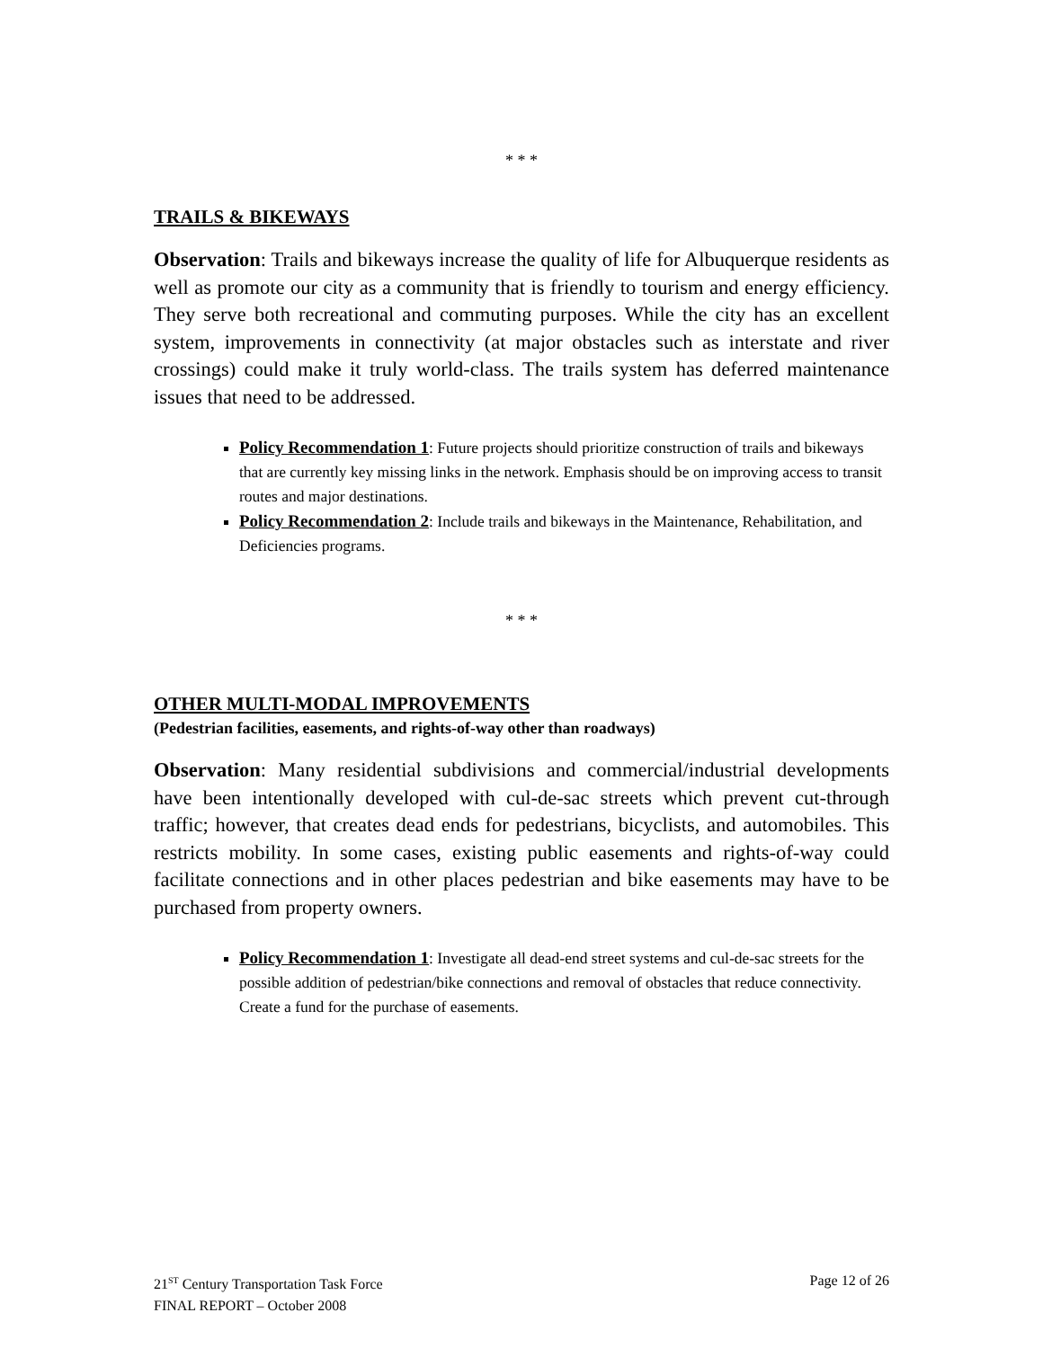* * *
TRAILS & BIKEWAYS
Observation: Trails and bikeways increase the quality of life for Albuquerque residents as well as promote our city as a community that is friendly to tourism and energy efficiency. They serve both recreational and commuting purposes. While the city has an excellent system, improvements in connectivity (at major obstacles such as interstate and river crossings) could make it truly world-class. The trails system has deferred maintenance issues that need to be addressed.
Policy Recommendation 1: Future projects should prioritize construction of trails and bikeways that are currently key missing links in the network. Emphasis should be on improving access to transit routes and major destinations.
Policy Recommendation 2: Include trails and bikeways in the Maintenance, Rehabilitation, and Deficiencies programs.
* * *
OTHER MULTI-MODAL IMPROVEMENTS
(Pedestrian facilities, easements, and rights-of-way other than roadways)
Observation: Many residential subdivisions and commercial/industrial developments have been intentionally developed with cul-de-sac streets which prevent cut-through traffic; however, that creates dead ends for pedestrians, bicyclists, and automobiles. This restricts mobility. In some cases, existing public easements and rights-of-way could facilitate connections and in other places pedestrian and bike easements may have to be purchased from property owners.
Policy Recommendation 1: Investigate all dead-end street systems and cul-de-sac streets for the possible addition of pedestrian/bike connections and removal of obstacles that reduce connectivity. Create a fund for the purchase of easements.
21<sup>ST</sup> Century Transportation Task Force
FINAL REPORT – October 2008
Page 12 of 26